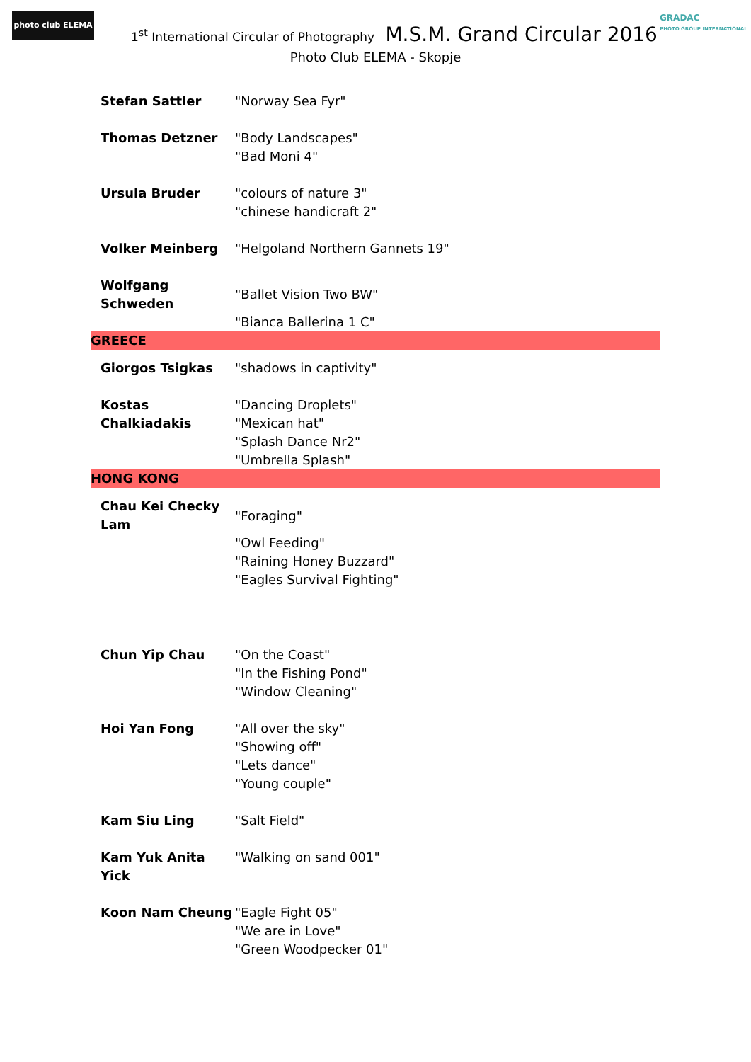photo club ELEMA
1<sup>st</sup> International Circular of Photography M.S.M. Grand Circular 2016
GRADAC
PHOTO GROUP INTERNATIONAL
Photo Club ELEMA - Skopje
| Stefan Sattler | "Norway Sea Fyr" |
| Thomas Detzner | "Body Landscapes" "Bad Moni 4" |
| Ursula Bruder | "colours of nature 3" "chinese handicraft 2" |
| Volker Meinberg | "Helgoland Northern Gannets 19" |
| Wolfgang Schweden | "Ballet Vision Two BW" "Bianca Ballerina 1 C" |
| GREECE | |
| Giorgos Tsigkas | "shadows in captivity" |
| Kostas Chalkiadakis | "Dancing Droplets" "Mexican hat" "Splash Dance Nr2" "Umbrella Splash" |
| HONG KONG | |
| Chau Kei Checky Lam | "Foraging" "Owl Feeding" "Raining Honey Buzzard" "Eagles Survival Fighting" |
| Chun Yip Chau | "On the Coast" "In the Fishing Pond" "Window Cleaning" |
| Hoi Yan Fong | "All over the sky" "Showing off" "Lets dance" "Young couple" |
| Kam Siu Ling | "Salt Field" |
| Kam Yuk Anita Yick | "Walking on sand 001" |
| Koon Nam Cheung | "Eagle Fight 05" "We are in Love" "Green Woodpecker 01" |